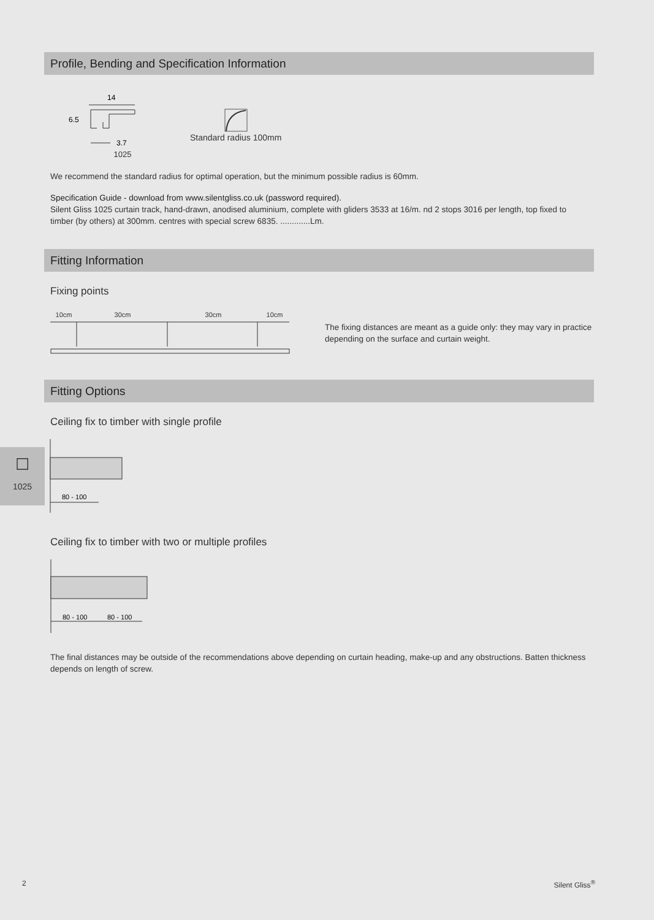Profile, Bending and Specification Information
14
6.5
3.7
1025
Standard radius 100mm
We recommend the standard radius for optimal operation, but the minimum possible radius is 60mm.
Specification Guide - download from www.silentgliss.co.uk (password required).
Silent Gliss 1025 curtain track, hand-drawn, anodised aluminium, complete with gliders 3533 at 16/m. nd 2 stops 3016 per length, top fixed to timber (by others) at 300mm. centres with special screw 6835. .............Lm.
Fitting Information
Fixing points
10cm 30cm 30cm 10cm
The fixing distances are meant as a guide only: they may vary in practice depending on the surface and curtain weight.
Fitting Options
Ceiling fix to timber with single profile
☐
1025
80 - 100
Ceiling fix to timber with two or multiple profiles
80 - 100
80 - 100
The final distances may be outside of the recommendations above depending on curtain heading, make-up and any obstructions. Batten thickness depends on length of screw.
2 Silent Gliss<sup>®</sup>